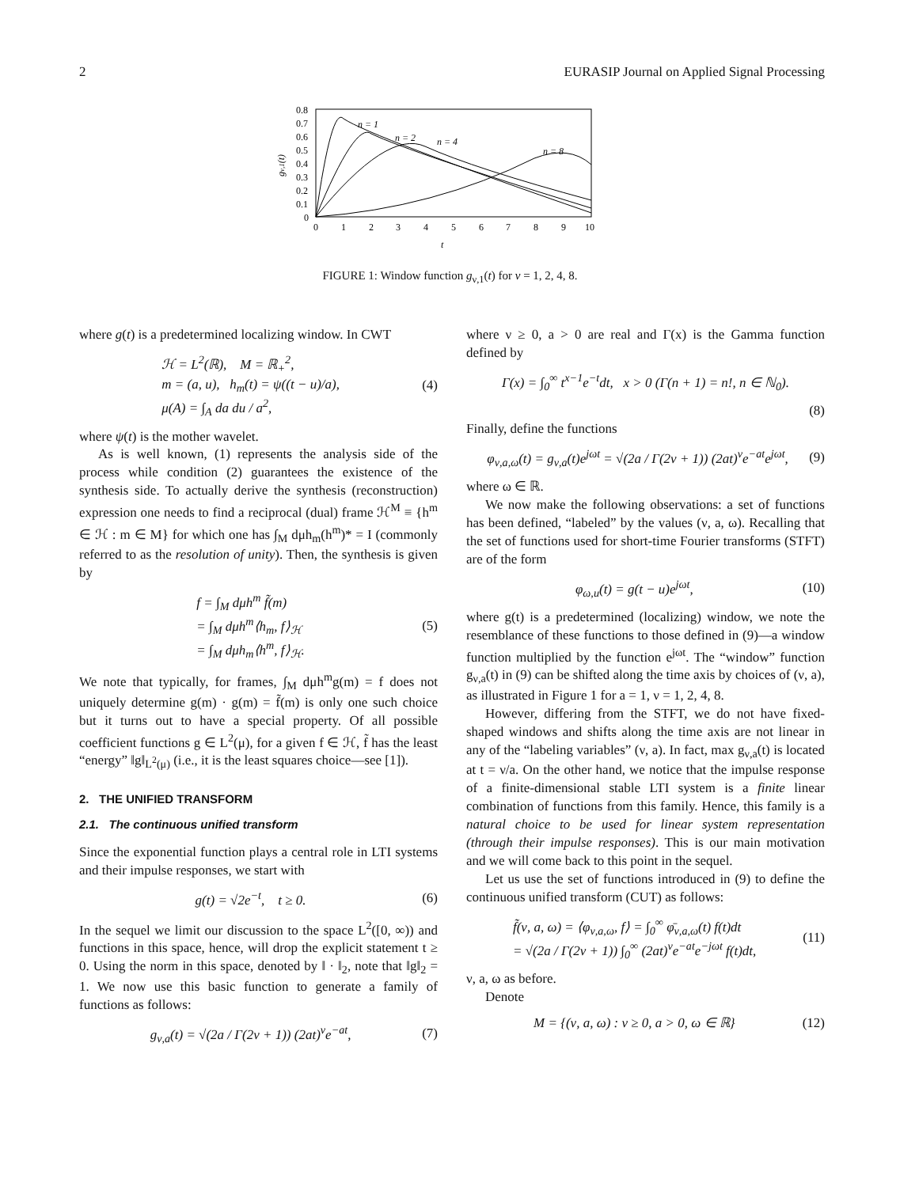2 EURASIP Journal on Applied Signal Processing
0.8
0.7
0.6
0.5
0.4
0.3
0.2
0.1
0
0
1
2
3
4
5
6
7
8
9
10
t
gν,1(t)
n = 1
n = 2
n = 4
n = 8
FIGURE 1: Window function g<sub>ν,1</sub>(t) for ν = 1, 2, 4, 8.
where g(t) is a predetermined localizing window. In CWT
ℋ = L<sup>2</sup>(ℝ), M = ℝ<sub>+</sub><sup>2</sup>,
m = (a, u), h<sub>m</sub>(t) = ψ((t − u)/a),
μ(A) = ∫<sub>A</sub> da du / a<sup>2</sup>,
(4)
where ψ(t) is the mother wavelet.
As is well known, (1) represents the analysis side of the process while condition (2) guarantees the existence of the synthesis side. To actually derive the synthesis (reconstruction) expression one needs to find a reciprocal (dual) frame ℋ<sup>M</sup> ≡ {h<sup>m</sup> ∈ ℋ : m ∈ M} for which one has ∫<sub>M</sub> dμh<sub>m</sub>(h<sup>m</sup>)* = I (commonly referred to as the resolution of unity). Then, the synthesis is given by
f = ∫<sub>M</sub> dμh<sup>m</sup> f̃(m)
= ∫<sub>M</sub> dμh<sup>m</sup>⟨h<sub>m</sub>, f⟩<sub>ℋ</sub>
= ∫<sub>M</sub> dμh<sub>m</sub>⟨h<sup>m</sup>, f⟩<sub>ℋ</sub>.
(5)
We note that typically, for frames, ∫<sub>M</sub> dμh<sup>m</sup>g(m) = f does not uniquely determine g(m) · g(m) = f̃(m) is only one such choice but it turns out to have a special property. Of all possible coefficient functions g ∈ L<sup>2</sup>(μ), for a given f ∈ ℋ, f̃ has the least “energy” ‖g‖<sub>L<sup>2</sup>(μ)</sub> (i.e., it is the least squares choice—see [1]).
2. THE UNIFIED TRANSFORM
2.1. The continuous unified transform
Since the exponential function plays a central role in LTI systems and their impulse responses, we start with
g(t) = √2e<sup>−t</sup>, t ≥ 0. (6)
In the sequel we limit our discussion to the space L<sup>2</sup>([0, ∞)) and functions in this space, hence, will drop the explicit statement t ≥ 0. Using the norm in this space, denoted by ‖ · ‖<sub>2</sub>, note that ‖g‖<sub>2</sub> = 1. We now use this basic function to generate a family of functions as follows:
g<sub>ν,a</sub>(t) = √(2a / Γ(2ν + 1)) (2at)<sup>ν</sup>e<sup>−at</sup>,
(7)
where ν ≥ 0, a > 0 are real and Γ(x) is the Gamma function defined by
Γ(x) = ∫<sub>0</sub><sup>∞</sup> t<sup>x−1</sup>e<sup>−t</sup>dt, x > 0 (Γ(n + 1) = n!, n ∈ ℕ<sub>0</sub>).
(8)
Finally, define the functions
φ<sub>ν,a,ω</sub>(t) = g<sub>ν,a</sub>(t)e<sup>jωt</sup> = √(2a / Γ(2ν + 1)) (2at)<sup>ν</sup>e<sup>−at</sup>e<sup>jωt</sup>,
(9)
where ω ∈ ℝ.
We now make the following observations: a set of functions has been defined, “labeled” by the values (ν, a, ω). Recalling that the set of functions used for short-time Fourier transforms (STFT) are of the form
φ<sub>ω,u</sub>(t) = g(t − u)e<sup>jωt</sup>, (10)
where g(t) is a predetermined (localizing) window, we note the resemblance of these functions to those defined in (9)—a window function multiplied by the function e<sup>jωt</sup>. The “window” function g<sub>ν,a</sub>(t) in (9) can be shifted along the time axis by choices of (ν, a), as illustrated in Figure 1 for a = 1, ν = 1, 2, 4, 8.
However, differing from the STFT, we do not have fixed-shaped windows and shifts along the time axis are not linear in any of the “labeling variables” (ν, a). In fact, max g<sub>ν,a</sub>(t) is located at t = ν/a. On the other hand, we notice that the impulse response of a finite-dimensional stable LTI system is a finite linear combination of functions from this family. Hence, this family is a natural choice to be used for linear system representation (through their impulse responses). This is our main motivation and we will come back to this point in the sequel.
Let us use the set of functions introduced in (9) to define the continuous unified transform (CUT) as follows:
f̃(ν, a, ω) = ⟨φ<sub>ν,a,ω</sub>, f⟩ = ∫<sub>0</sub><sup>∞</sup> φ̄<sub>ν,a,ω</sub>(t) f(t)dt
= √(2a / Γ(2ν + 1)) ∫<sub>0</sub><sup>∞</sup> (2at)<sup>ν</sup>e<sup>−at</sup>e<sup>−jωt</sup> f(t)dt,
(11)
ν, a, ω as before.
Denote
M = {(ν, a, ω) : ν ≥ 0, a > 0, ω ∈ ℝ}
(12)